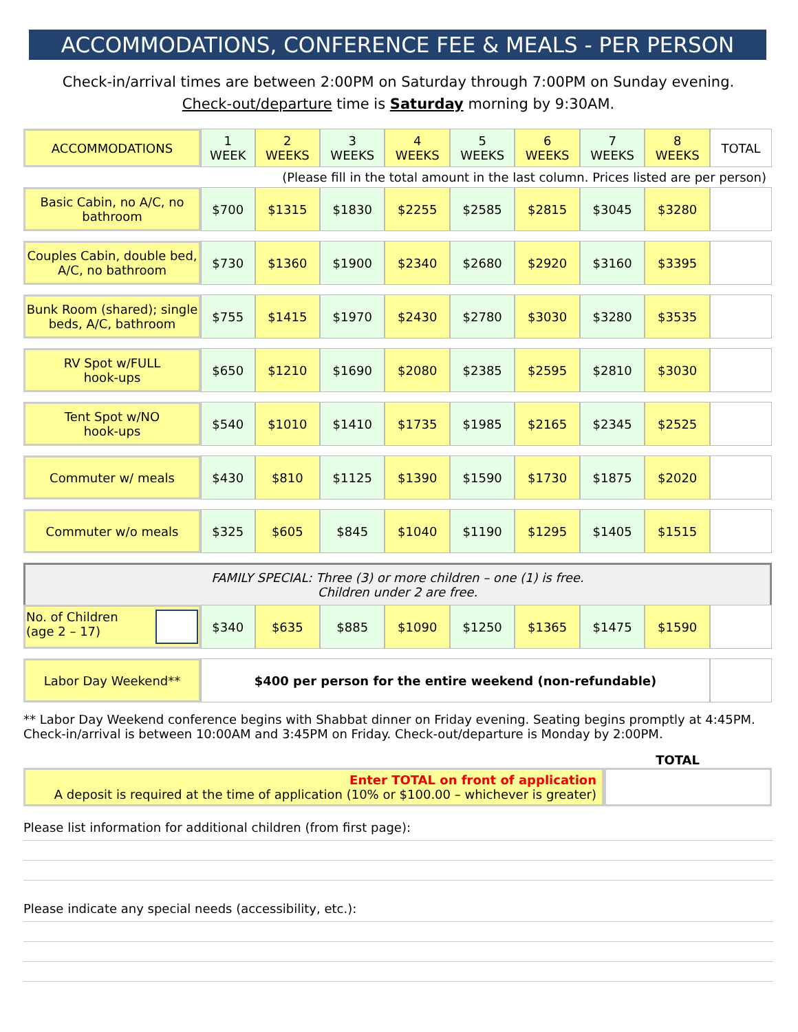ACCOMMODATIONS, CONFERENCE FEE & MEALS - PER PERSON
Check-in/arrival times are between 2:00PM on Saturday through 7:00PM on Sunday evening.
Check-out/departure time is Saturday morning by 9:30AM.
| ACCOMMODATIONS | 1 WEEK | 2 WEEKS | 3 WEEKS | 4 WEEKS | 5 WEEKS | 6 WEEKS | 7 WEEKS | 8 WEEKS | TOTAL |
| --- | --- | --- | --- | --- | --- | --- | --- | --- | --- |
| (Please fill in the total amount in the last column. Prices listed are per person) | | | | | | | | | |
| Basic Cabin, no A/C, no bathroom | $700 | $1315 | $1830 | $2255 | $2585 | $2815 | $3045 | $3280 | |
| Couples Cabin, double bed, A/C, no bathroom | $730 | $1360 | $1900 | $2340 | $2680 | $2920 | $3160 | $3395 | |
| Bunk Room (shared); single beds, A/C, bathroom | $755 | $1415 | $1970 | $2430 | $2780 | $3030 | $3280 | $3535 | |
| RV Spot w/FULL hook-ups | $650 | $1210 | $1690 | $2080 | $2385 | $2595 | $2810 | $3030 | |
| Tent Spot w/NO hook-ups | $540 | $1010 | $1410 | $1735 | $1985 | $2165 | $2345 | $2525 | |
| Commuter w/ meals | $430 | $810 | $1125 | $1390 | $1590 | $1730 | $1875 | $2020 | |
| Commuter w/o meals | $325 | $605 | $845 | $1040 | $1190 | $1295 | $1405 | $1515 | |
| FAMILY SPECIAL: Three (3) or more children – one (1) is free. Children under 2 are free. | | | | | | | | | |
| No. of Children (age 2 – 17) | $340 | $635 | $885 | $1090 | $1250 | $1365 | $1475 | $1590 | |
| Labor Day Weekend** | $400 per person for the entire weekend (non-refundable) | | | | | | | | |
** Labor Day Weekend conference begins with Shabbat dinner on Friday evening. Seating begins promptly at 4:45PM. Check-in/arrival is between 10:00AM and 3:45PM on Friday. Check-out/departure is Monday by 2:00PM.
| TOTAL | |
| Enter TOTAL on front of application A deposit is required at the time of application (10% or $100.00 – whichever is greater) | |
Please list information for additional children (from first page):
Please indicate any special needs (accessibility, etc.):